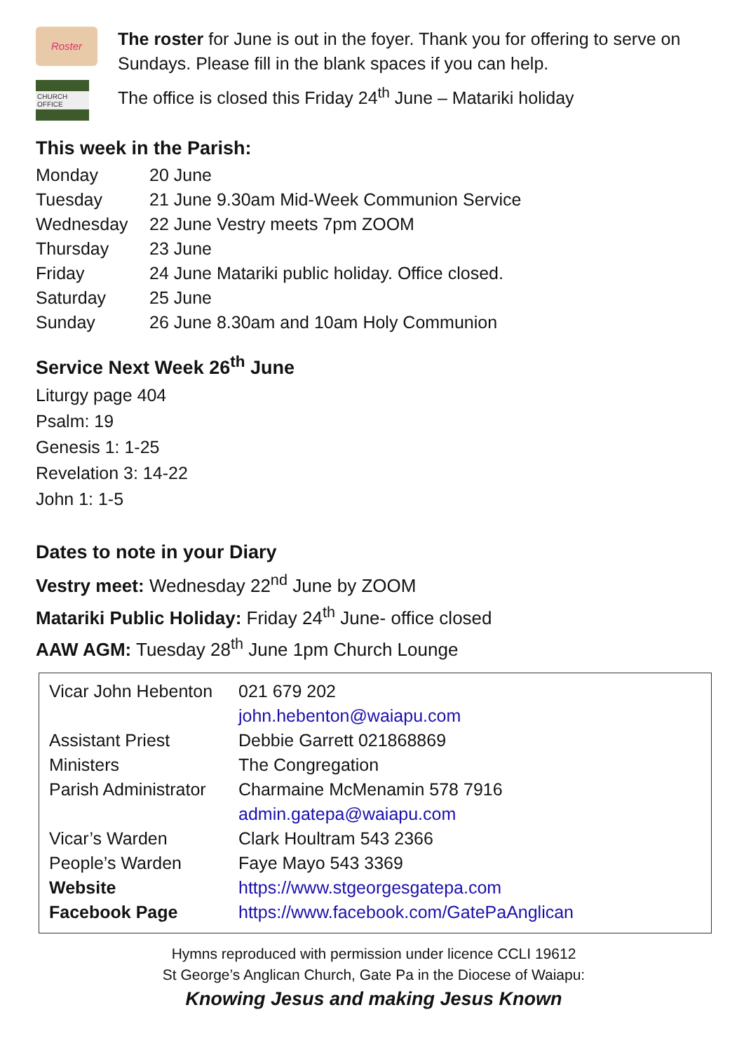Roster
The roster for June is out in the foyer. Thank you for offering to serve on Sundays. Please fill in the blank spaces if you can help.
CHURCH OFFICE
The office is closed this Friday 24<sup>th</sup> June – Matariki holiday
This week in the Parish:
| Monday | 20 June |
| Tuesday | 21 June 9.30am Mid-Week Communion Service |
| Wednesday | 22 June Vestry meets 7pm ZOOM |
| Thursday | 23 June |
| Friday | 24 June Matariki public holiday. Office closed. |
| Saturday | 25 June |
| Sunday | 26 June 8.30am and 10am Holy Communion |
Service Next Week 26<sup>th</sup> June
Liturgy page 404
Psalm: 19
Genesis 1: 1-25
Revelation 3: 14-22
John 1: 1-5
Dates to note in your Diary
Vestry meet: Wednesday 22<sup>nd</sup> June by ZOOM
Matariki Public Holiday: Friday 24<sup>th</sup> June- office closed
AAW AGM: Tuesday 28<sup>th</sup> June 1pm Church Lounge
| Vicar John Hebenton | 021 679 202 |
| | john.hebenton@waiapu.com |
| Assistant Priest | Debbie Garrett 021868869 |
| Ministers | The Congregation |
| Parish Administrator | Charmaine McMenamin 578 7916 |
| | admin.gatepa@waiapu.com |
| Vicar’s Warden | Clark Houltram 543 2366 |
| People’s Warden | Faye Mayo 543 3369 |
| Website | https://www.stgeorgesgatepa.com |
| Facebook Page | https://www.facebook.com/GatePaAnglican |
Hymns reproduced with permission under licence CCLI 19612
St George’s Anglican Church, Gate Pa in the Diocese of Waiapu:
Knowing Jesus and making Jesus Known